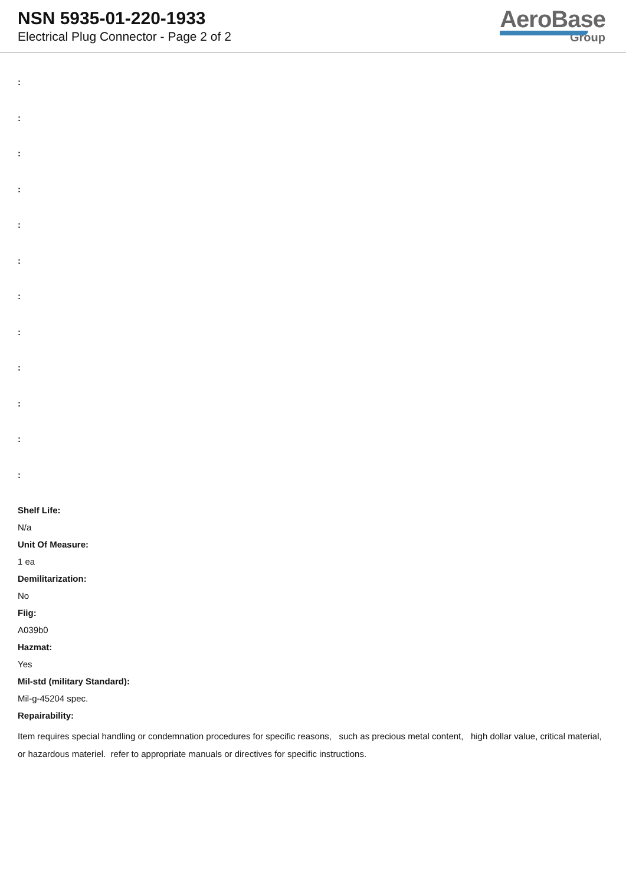NSN 5935-01-220-1933
Electrical Plug Connector - Page 2 of 2
AeroBase
Group
:
:
:
:
:
:
:
:
:
:
:
:
Shelf Life:
N/a
Unit Of Measure:
1 ea
Demilitarization:
No
Fiig:
A039b0
Hazmat:
Yes
Mil-std (military Standard):
Mil-g-45204 spec.
Repairability:
Item requires special handling or condemnation procedures for specific reasons, such as precious metal content, high dollar value, critical material, or hazardous materiel. refer to appropriate manuals or directives for specific instructions.